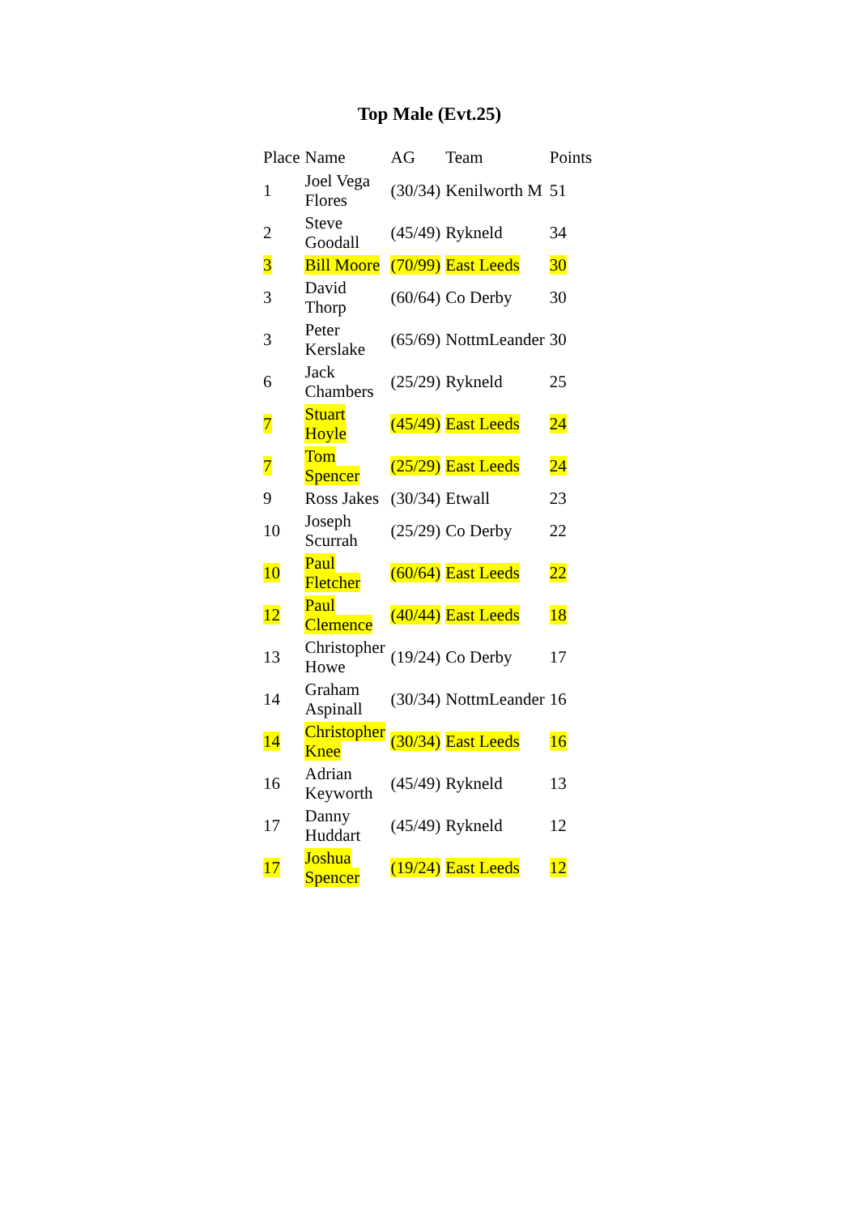Top Male (Evt.25)
| Place | Name | AG | Team | Points |
| --- | --- | --- | --- | --- |
| 1 | Joel Vega Flores | (30/34) | Kenilworth M | 51 |
| 2 | Steve Goodall | (45/49) | Rykneld | 34 |
| 3 | Bill Moore | (70/99) | East Leeds | 30 |
| 3 | David Thorp | (60/64) | Co Derby | 30 |
| 3 | Peter Kerslake | (65/69) | NottmLeander | 30 |
| 6 | Jack Chambers | (25/29) | Rykneld | 25 |
| 7 | Stuart Hoyle | (45/49) | East Leeds | 24 |
| 7 | Tom Spencer | (25/29) | East Leeds | 24 |
| 9 | Ross Jakes | (30/34) | Etwall | 23 |
| 10 | Joseph Scurrah | (25/29) | Co Derby | 22 |
| 10 | Paul Fletcher | (60/64) | East Leeds | 22 |
| 12 | Paul Clemence | (40/44) | East Leeds | 18 |
| 13 | Christopher Howe | (19/24) | Co Derby | 17 |
| 14 | Graham Aspinall | (30/34) | NottmLeander | 16 |
| 14 | Christopher Knee | (30/34) | East Leeds | 16 |
| 16 | Adrian Keyworth | (45/49) | Rykneld | 13 |
| 17 | Danny Huddart | (45/49) | Rykneld | 12 |
| 17 | Joshua Spencer | (19/24) | East Leeds | 12 |